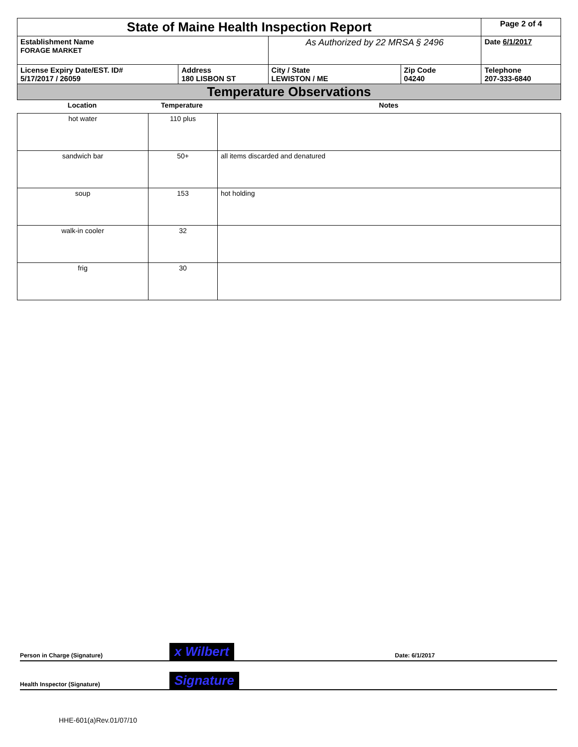| State of Maine Health Inspection Report | | | | Page 2 of 4 |
| Establishment Name FORAGE MARKET | | As Authorized by 22 MRSA § 2496 | | Date 6/1/2017 |
| License Expiry Date/EST. ID# 5/17/2017 / 26059 | Address 180 LISBON ST | City / State LEWISTON / ME | Zip Code 04240 | Telephone 207-333-6840 |
| Temperature Observations | | | | |
| Location | Temperature | Notes |
| --- | --- | --- |
| hot water | 110 plus | |
| sandwich bar | 50+ | all items discarded and denatured |
| soup | 153 | hot holding |
| walk-in cooler | 32 | |
| frig | 30 | |
Person in Charge (Signature) x Wilbert Date: 6/1/2017
Health Inspector (Signature) Signature
HHE-601(a)Rev.01/07/10